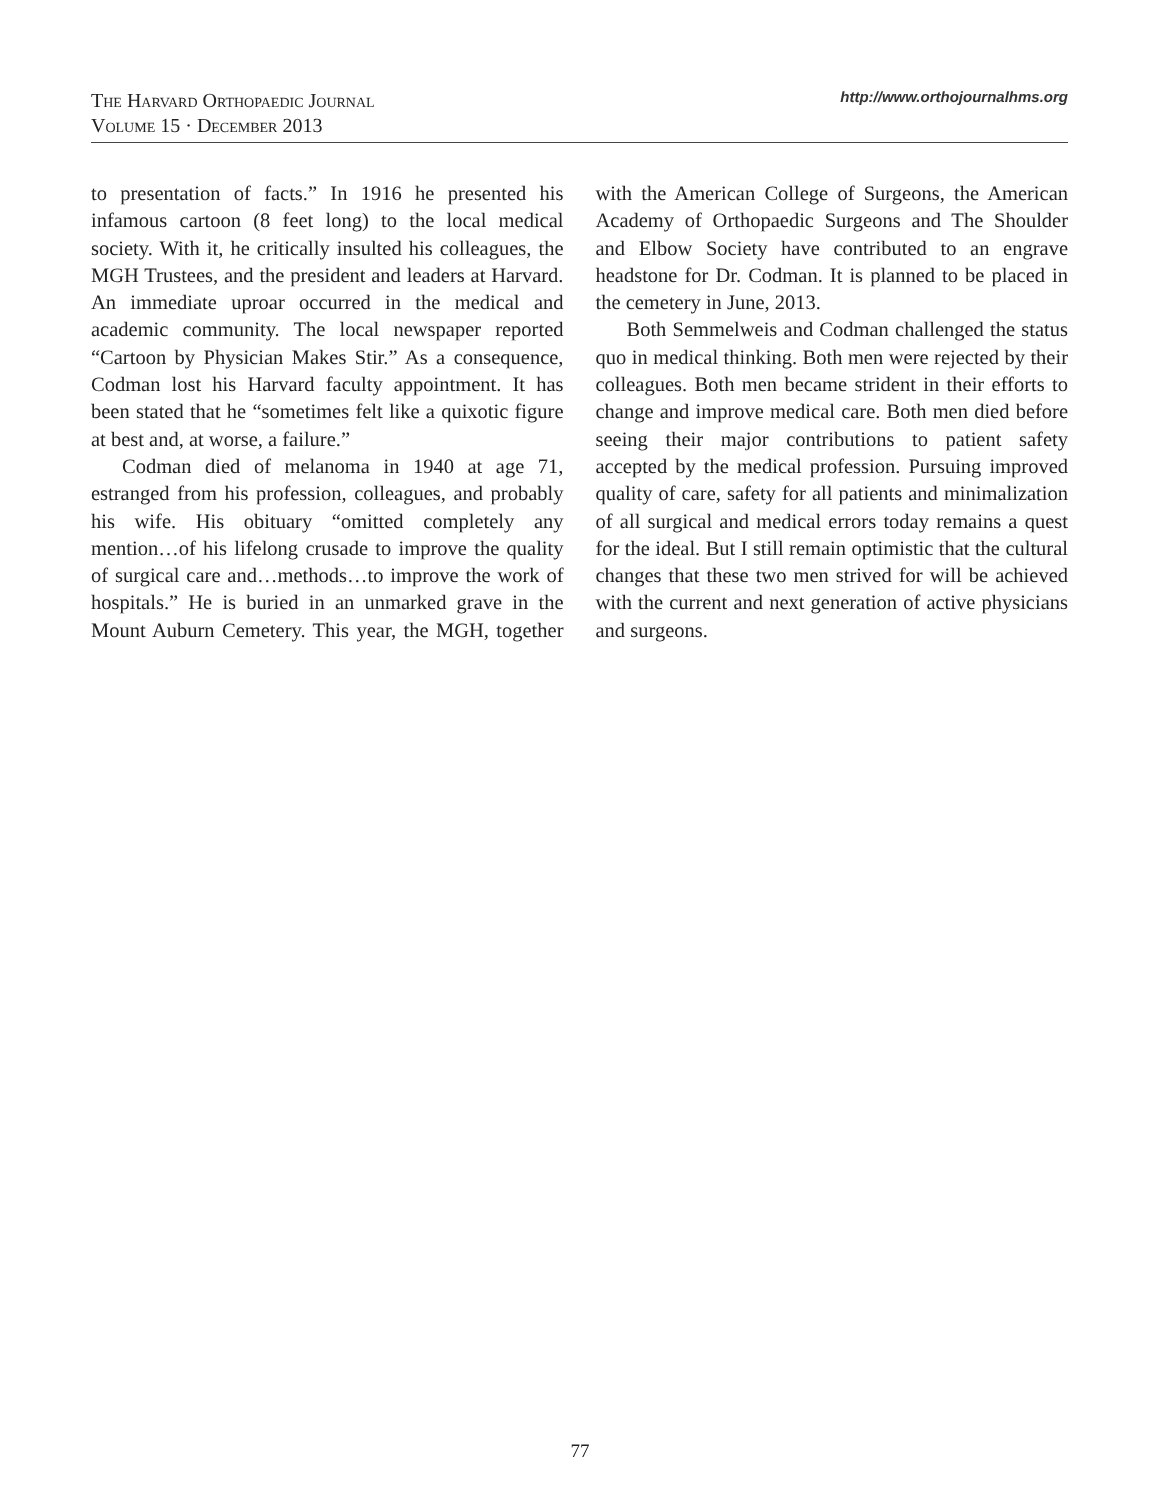The Harvard Orthopaedic Journal
Volume 15 · December 2013
http://www.orthojournalhms.org
to presentation of facts.” In 1916 he presented his infamous cartoon (8 feet long) to the local medical society. With it, he critically insulted his colleagues, the MGH Trustees, and the president and leaders at Harvard. An immediate uproar occurred in the medical and academic community. The local newspaper reported “Cartoon by Physician Makes Stir.” As a consequence, Codman lost his Harvard faculty appointment. It has been stated that he “sometimes felt like a quixotic figure at best and, at worse, a failure.”
Codman died of melanoma in 1940 at age 71, estranged from his profession, colleagues, and probably his wife. His obituary “omitted completely any mention…of his lifelong crusade to improve the quality of surgical care and…methods…to improve the work of hospitals.” He is buried in an unmarked grave in the Mount Auburn Cemetery. This year, the MGH, together with the American College of Surgeons, the American Academy of Orthopaedic Surgeons and The Shoulder and Elbow Society have contributed to an engrave headstone for Dr. Codman. It is planned to be placed in the cemetery in June, 2013.
Both Semmelweis and Codman challenged the status quo in medical thinking. Both men were rejected by their colleagues. Both men became strident in their efforts to change and improve medical care. Both men died before seeing their major contributions to patient safety accepted by the medical profession. Pursuing improved quality of care, safety for all patients and minimalization of all surgical and medical errors today remains a quest for the ideal. But I still remain optimistic that the cultural changes that these two men strived for will be achieved with the current and next generation of active physicians and surgeons.
77